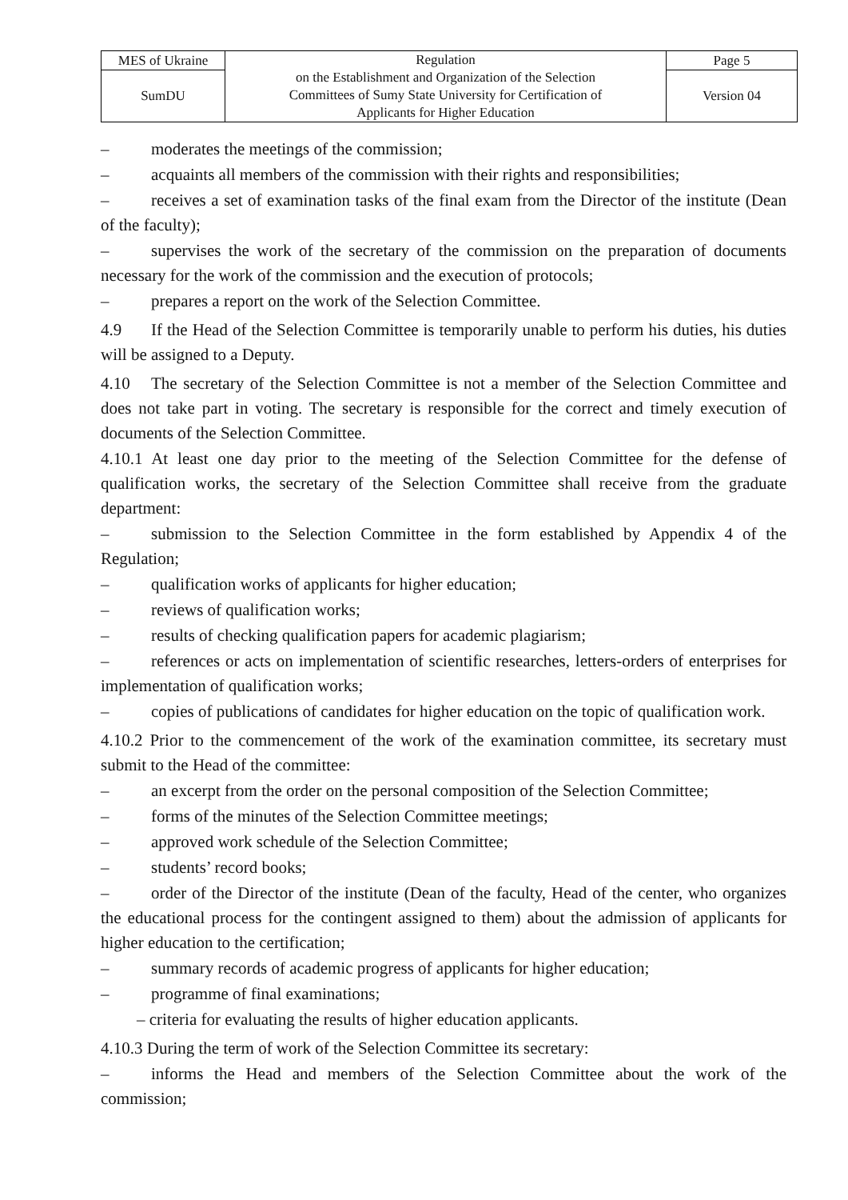| MES of Ukraine | Regulation on the Establishment and Organization of the Selection Committees of Sumy State University for Certification of Applicants for Higher Education | Page 5 |
| SumDU | | Version 04 |
– moderates the meetings of the commission;
– acquaints all members of the commission with their rights and responsibilities;
– receives a set of examination tasks of the final exam from the Director of the institute (Dean of the faculty);
– supervises the work of the secretary of the commission on the preparation of documents necessary for the work of the commission and the execution of protocols;
– prepares a report on the work of the Selection Committee.
4.9 If the Head of the Selection Committee is temporarily unable to perform his duties, his duties will be assigned to a Deputy.
4.10 The secretary of the Selection Committee is not a member of the Selection Committee and does not take part in voting. The secretary is responsible for the correct and timely execution of documents of the Selection Committee.
4.10.1 At least one day prior to the meeting of the Selection Committee for the defense of qualification works, the secretary of the Selection Committee shall receive from the graduate department:
– submission to the Selection Committee in the form established by Appendix 4 of the Regulation;
– qualification works of applicants for higher education;
– reviews of qualification works;
– results of checking qualification papers for academic plagiarism;
– references or acts on implementation of scientific researches, letters-orders of enterprises for implementation of qualification works;
– copies of publications of candidates for higher education on the topic of qualification work.
4.10.2 Prior to the commencement of the work of the examination committee, its secretary must submit to the Head of the committee:
– an excerpt from the order on the personal composition of the Selection Committee;
– forms of the minutes of the Selection Committee meetings;
– approved work schedule of the Selection Committee;
– students’ record books;
– order of the Director of the institute (Dean of the faculty, Head of the center, who organizes the educational process for the contingent assigned to them) about the admission of applicants for higher education to the certification;
– summary records of academic progress of applicants for higher education;
– programme of final examinations;
– criteria for evaluating the results of higher education applicants.
4.10.3 During the term of work of the Selection Committee its secretary:
– informs the Head and members of the Selection Committee about the work of the commission;